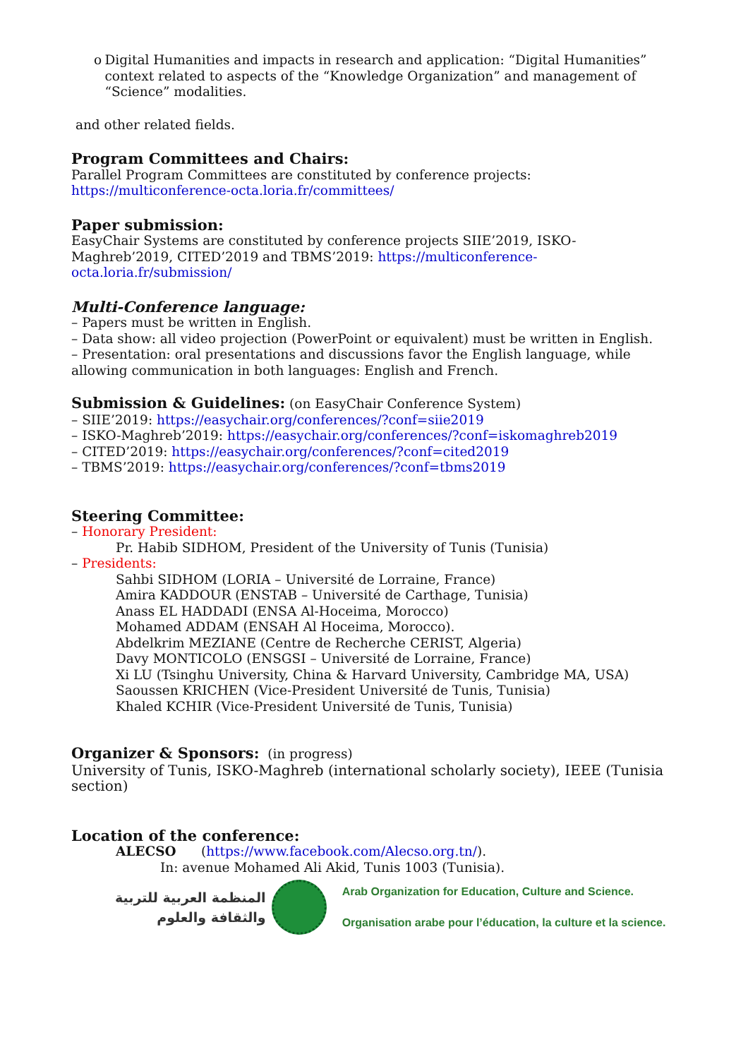o Digital Humanities and impacts in research and application: “Digital Humanities” context related to aspects of the “Knowledge Organization” and management of “Science” modalities.
and other related fields.
Program Committees and Chairs:
Parallel Program Committees are constituted by conference projects: https://multiconference-octa.loria.fr/committees/
Paper submission:
EasyChair Systems are constituted by conference projects SIIE’2019, ISKO-Maghreb’2019, CITED’2019 and TBMS’2019: https://multiconference-octa.loria.fr/submission/
Multi-Conference language:
– Papers must be written in English.
– Data show: all video projection (PowerPoint or equivalent) must be written in English.
– Presentation: oral presentations and discussions favor the English language, while allowing communication in both languages: English and French.
Submission & Guidelines: (on EasyChair Conference System)
– SIIE’2019: https://easychair.org/conferences/?conf=siie2019
– ISKO-Maghreb’2019: https://easychair.org/conferences/?conf=iskomaghreb2019
– CITED’2019: https://easychair.org/conferences/?conf=cited2019
– TBMS’2019: https://easychair.org/conferences/?conf=tbms2019
Steering Committee:
– Honorary President:
Pr. Habib SIDHOM, President of the University of Tunis (Tunisia)
– Presidents:
Sahbi SIDHOM (LORIA – Université de Lorraine, France)
Amira KADDOUR (ENSTAB – Université de Carthage, Tunisia)
Anass EL HADDADI (ENSA Al-Hoceima, Morocco)
Mohamed ADDAM (ENSAH Al Hoceima, Morocco).
Abdelkrim MEZIANE (Centre de Recherche CERIST, Algeria)
Davy MONTICOLO (ENSGSI – Université de Lorraine, France)
Xi LU (Tsinghu University, China & Harvard University, Cambridge MA, USA)
Saoussen KRICHEN (Vice-President Université de Tunis, Tunisia)
Khaled KCHIR (Vice-President Université de Tunis, Tunisia)
Organizer & Sponsors: (in progress)
University of Tunis, ISKO-Maghreb (international scholarly society), IEEE (Tunisia section)
Location of the conference:
ALECSO (https://www.facebook.com/Alecso.org.tn/).
In: avenue Mohamed Ali Akid, Tunis 1003 (Tunisia).
المنظمة العربية للتربية
والثقافة والعلوم
Arab Organization for Education, Culture and Science.
Organisation arabe pour l’éducation, la culture et la science.